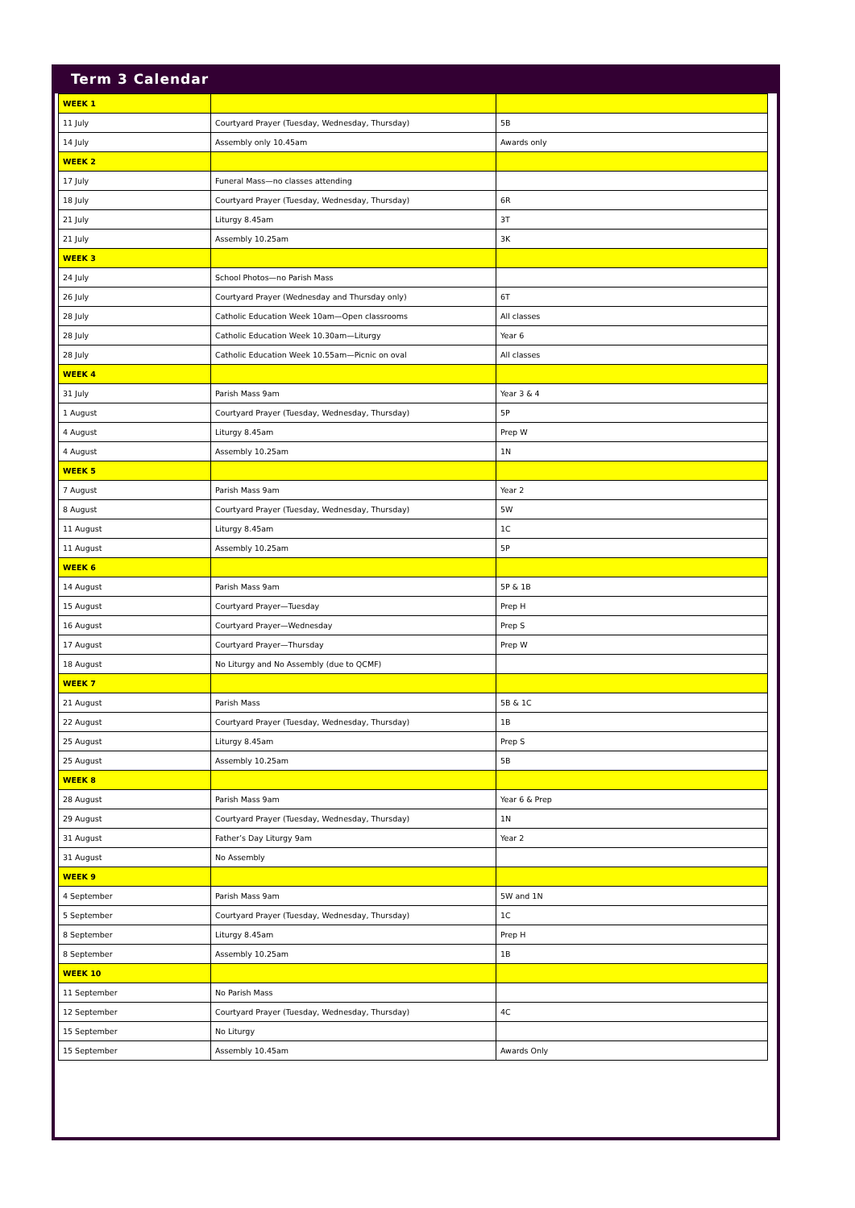Term 3 Calendar
| WEEK 1 | | |
| 11 July | Courtyard Prayer (Tuesday, Wednesday, Thursday) | 5B |
| 14 July | Assembly only 10.45am | Awards only |
| WEEK 2 | | |
| 17 July | Funeral Mass—no classes attending | |
| 18 July | Courtyard Prayer (Tuesday, Wednesday, Thursday) | 6R |
| 21 July | Liturgy 8.45am | 3T |
| 21 July | Assembly 10.25am | 3K |
| WEEK 3 | | |
| 24 July | School Photos—no Parish Mass | |
| 26 July | Courtyard Prayer (Wednesday and Thursday only) | 6T |
| 28 July | Catholic Education Week 10am—Open classrooms | All classes |
| 28 July | Catholic Education Week 10.30am—Liturgy | Year 6 |
| 28 July | Catholic Education Week 10.55am—Picnic on oval | All classes |
| WEEK 4 | | |
| 31 July | Parish Mass 9am | Year 3 & 4 |
| 1 August | Courtyard Prayer (Tuesday, Wednesday, Thursday) | 5P |
| 4 August | Liturgy 8.45am | Prep W |
| 4 August | Assembly 10.25am | 1N |
| WEEK 5 | | |
| 7 August | Parish Mass 9am | Year 2 |
| 8 August | Courtyard Prayer (Tuesday, Wednesday, Thursday) | 5W |
| 11 August | Liturgy 8.45am | 1C |
| 11 August | Assembly 10.25am | 5P |
| WEEK 6 | | |
| 14 August | Parish Mass 9am | 5P & 1B |
| 15 August | Courtyard Prayer—Tuesday | Prep H |
| 16 August | Courtyard Prayer—Wednesday | Prep S |
| 17 August | Courtyard Prayer—Thursday | Prep W |
| 18 August | No Liturgy and No Assembly (due to QCMF) | |
| WEEK 7 | | |
| 21 August | Parish Mass | 5B & 1C |
| 22 August | Courtyard Prayer (Tuesday, Wednesday, Thursday) | 1B |
| 25 August | Liturgy 8.45am | Prep S |
| 25 August | Assembly 10.25am | 5B |
| WEEK 8 | | |
| 28 August | Parish Mass 9am | Year 6 & Prep |
| 29 August | Courtyard Prayer (Tuesday, Wednesday, Thursday) | 1N |
| 31 August | Father’s Day Liturgy 9am | Year 2 |
| 31 August | No Assembly | |
| WEEK 9 | | |
| 4 September | Parish Mass 9am | 5W and 1N |
| 5 September | Courtyard Prayer (Tuesday, Wednesday, Thursday) | 1C |
| 8 September | Liturgy 8.45am | Prep H |
| 8 September | Assembly 10.25am | 1B |
| WEEK 10 | | |
| 11 September | No Parish Mass | |
| 12 September | Courtyard Prayer (Tuesday, Wednesday, Thursday) | 4C |
| 15 September | No Liturgy | |
| 15 September | Assembly 10.45am | Awards Only |